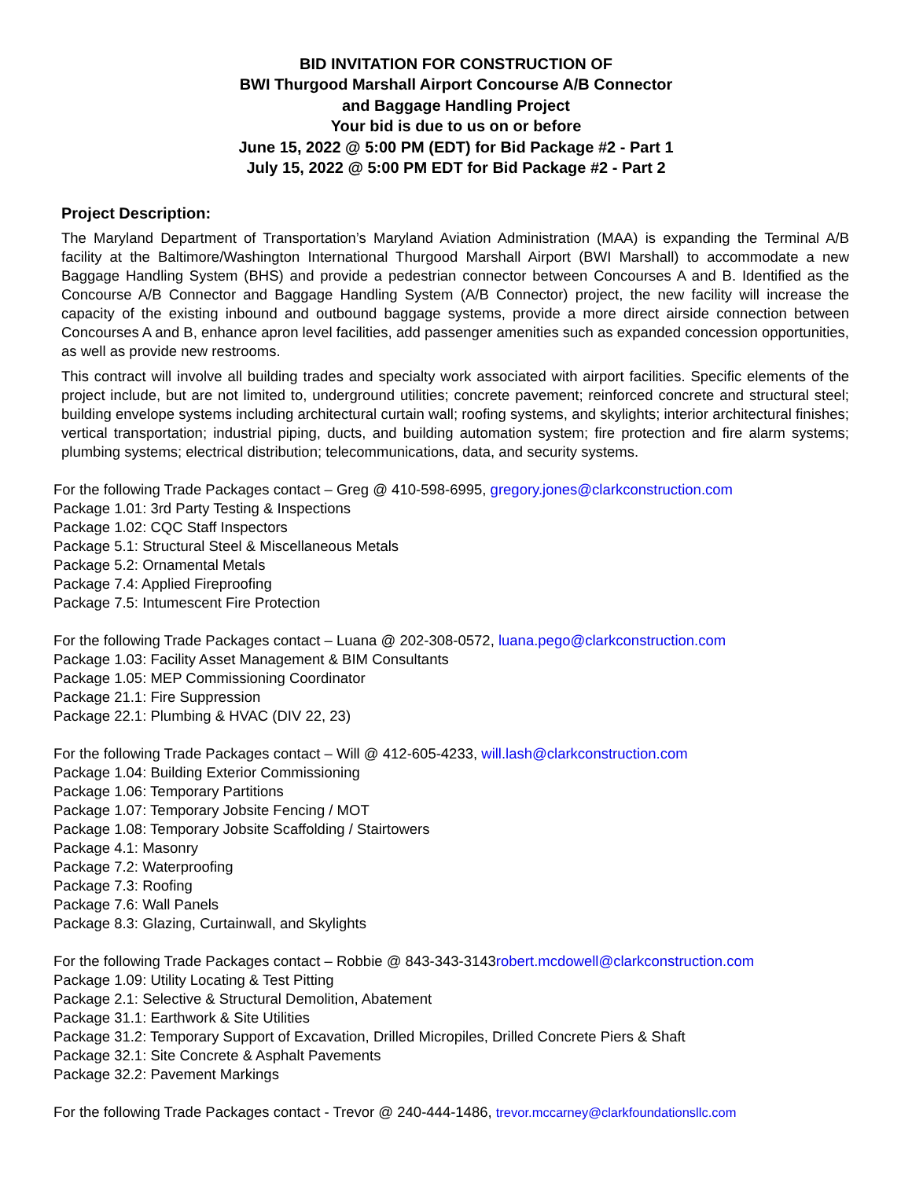BID INVITATION FOR CONSTRUCTION OF
BWI Thurgood Marshall Airport Concourse A/B Connector
and Baggage Handling Project
Your bid is due to us on or before
June 15, 2022 @ 5:00 PM (EDT) for Bid Package #2 - Part 1
July 15, 2022 @ 5:00 PM EDT for Bid Package #2 - Part 2
Project Description:
The Maryland Department of Transportation’s Maryland Aviation Administration (MAA) is expanding the Terminal A/B facility at the Baltimore/Washington International Thurgood Marshall Airport (BWI Marshall) to accommodate a new Baggage Handling System (BHS) and provide a pedestrian connector between Concourses A and B. Identified as the Concourse A/B Connector and Baggage Handling System (A/B Connector) project, the new facility will increase the capacity of the existing inbound and outbound baggage systems, provide a more direct airside connection between Concourses A and B, enhance apron level facilities, add passenger amenities such as expanded concession opportunities, as well as provide new restrooms.
This contract will involve all building trades and specialty work associated with airport facilities. Specific elements of the project include, but are not limited to, underground utilities; concrete pavement; reinforced concrete and structural steel; building envelope systems including architectural curtain wall; roofing systems, and skylights; interior architectural finishes; vertical transportation; industrial piping, ducts, and building automation system; fire protection and fire alarm systems; plumbing systems; electrical distribution; telecommunications, data, and security systems.
For the following Trade Packages contact – Greg @ 410-598-6995, gregory.jones@clarkconstruction.com
Package 1.01: 3rd Party Testing & Inspections
Package 1.02: CQC Staff Inspectors
Package 5.1: Structural Steel & Miscellaneous Metals
Package 5.2: Ornamental Metals
Package 7.4: Applied Fireproofing
Package 7.5: Intumescent Fire Protection
For the following Trade Packages contact – Luana @ 202-308-0572, luana.pego@clarkconstruction.com
Package 1.03: Facility Asset Management & BIM Consultants
Package 1.05: MEP Commissioning Coordinator
Package 21.1: Fire Suppression
Package 22.1: Plumbing & HVAC (DIV 22, 23)
For the following Trade Packages contact – Will @ 412-605-4233, will.lash@clarkconstruction.com
Package 1.04: Building Exterior Commissioning
Package 1.06: Temporary Partitions
Package 1.07: Temporary Jobsite Fencing / MOT
Package 1.08: Temporary Jobsite Scaffolding / Stairtowers
Package 4.1: Masonry
Package 7.2: Waterproofing
Package 7.3: Roofing
Package 7.6: Wall Panels
Package 8.3: Glazing, Curtainwall, and Skylights
For the following Trade Packages contact – Robbie @ 843-343-3143robert.mcdowell@clarkconstruction.com
Package 1.09: Utility Locating & Test Pitting
Package 2.1: Selective & Structural Demolition, Abatement
Package 31.1: Earthwork & Site Utilities
Package 31.2: Temporary Support of Excavation, Drilled Micropiles, Drilled Concrete Piers & Shaft
Package 32.1: Site Concrete & Asphalt Pavements
Package 32.2: Pavement Markings
For the following Trade Packages contact - Trevor @ 240-444-1486, trevor.mccarney@clarkfoundationsllc.com